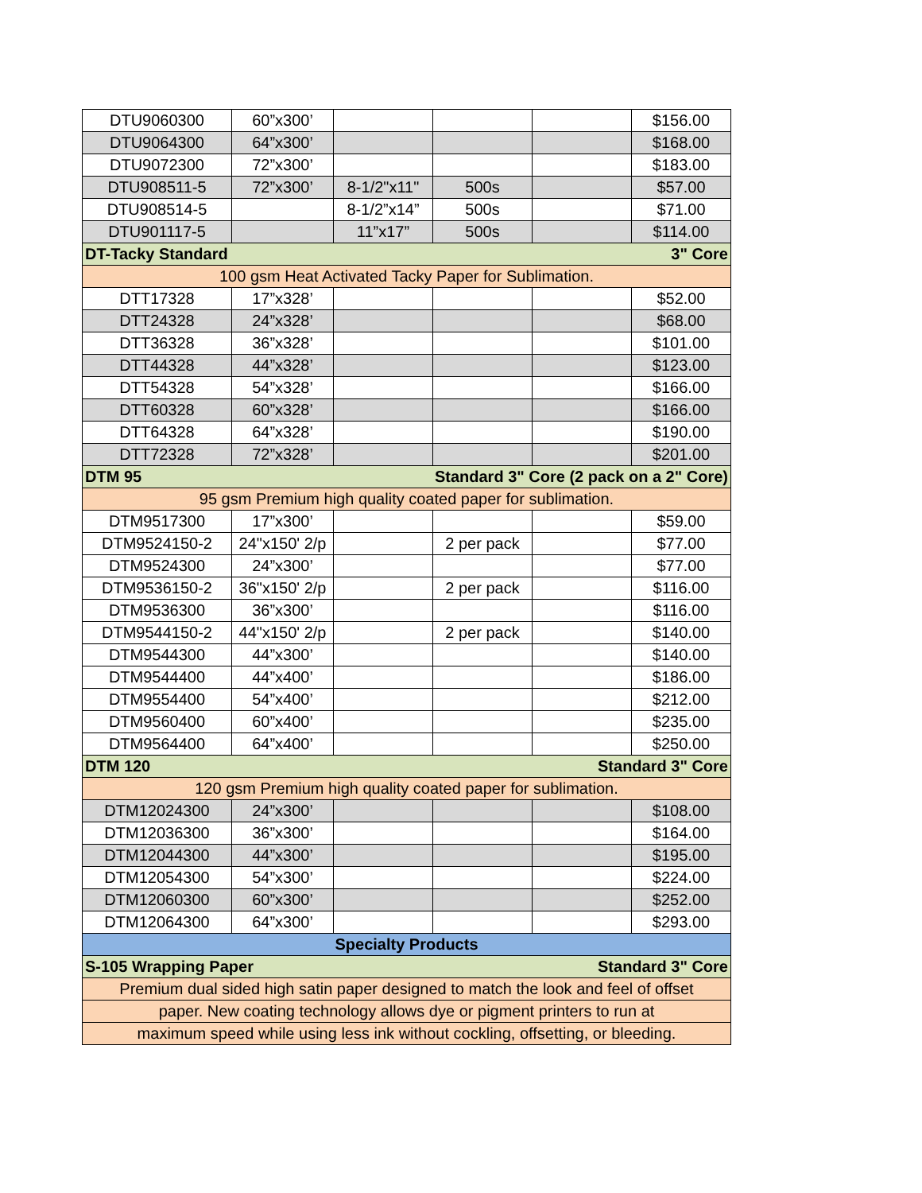| DTU9060300 | 60”x300’ | | | | $156.00 |
| DTU9064300 | 64”x300’ | | | | $168.00 |
| DTU9072300 | 72”x300’ | | | | $183.00 |
| DTU908511-5 | 72”x300’ | 8-1/2"x11" | 500s | | $57.00 |
| DTU908514-5 | | 8-1/2”x14” | 500s | | $71.00 |
| DTU901117-5 | | 11”x17” | 500s | | $114.00 |
| DT-Tacky Standard | | | 3" Core | | |
| 100 gsm Heat Activated Tacky Paper for Sublimation. | | | | | |
| DTT17328 | 17”x328’ | | | | $52.00 |
| DTT24328 | 24”x328’ | | | | $68.00 |
| DTT36328 | 36”x328’ | | | | $101.00 |
| DTT44328 | 44”x328’ | | | | $123.00 |
| DTT54328 | 54”x328’ | | | | $166.00 |
| DTT60328 | 60”x328’ | | | | $166.00 |
| DTT64328 | 64”x328’ | | | | $190.00 |
| DTT72328 | 72”x328’ | | | | $201.00 |
| DTM 95 | | Standard 3" Core (2 pack on a 2" Core) | | | |
| 95 gsm Premium high quality coated paper for sublimation. | | | | | |
| DTM9517300 | 17”x300’ | | | | $59.00 |
| DTM9524150-2 | 24"x150' 2/p | | 2 per pack | | $77.00 |
| DTM9524300 | 24”x300’ | | | | $77.00 |
| DTM9536150-2 | 36"x150' 2/p | | 2 per pack | | $116.00 |
| DTM9536300 | 36”x300’ | | | | $116.00 |
| DTM9544150-2 | 44"x150' 2/p | | 2 per pack | | $140.00 |
| DTM9544300 | 44”x300’ | | | | $140.00 |
| DTM9544400 | 44”x400’ | | | | $186.00 |
| DTM9554400 | 54”x400’ | | | | $212.00 |
| DTM9560400 | 60”x400’ | | | | $235.00 |
| DTM9564400 | 64”x400’ | | | | $250.00 |
| DTM 120 | | | Standard 3" Core | | |
| 120 gsm Premium high quality coated paper for sublimation. | | | | | |
| DTM12024300 | 24”x300’ | | | | $108.00 |
| DTM12036300 | 36”x300’ | | | | $164.00 |
| DTM12044300 | 44”x300’ | | | | $195.00 |
| DTM12054300 | 54”x300’ | | | | $224.00 |
| DTM12060300 | 60”x300’ | | | | $252.00 |
| DTM12064300 | 64”x300’ | | | | $293.00 |
| Specialty Products | | | | | |
| S-105 Wrapping Paper | | | Standard 3" Core | | |
| Premium dual sided high satin paper designed to match the look and feel of offset | | | | | |
| paper. New coating technology allows dye or pigment printers to run at | | | | | |
| maximum speed while using less ink without cockling, offsetting, or bleeding. | | | | | |